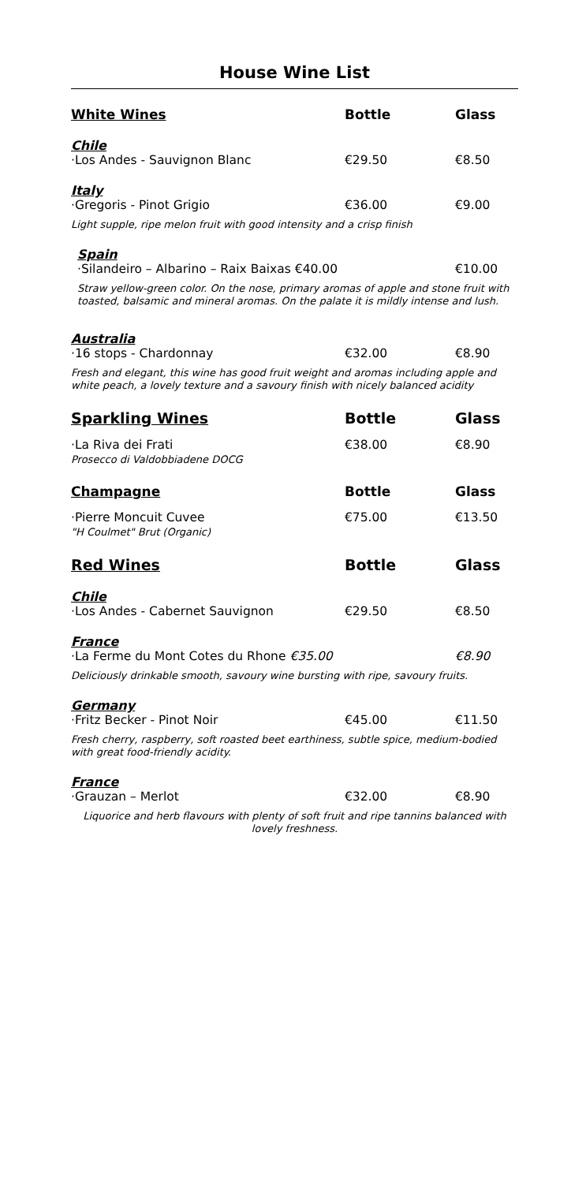House Wine List
White Wines Bottle Glass
Chile
·Los Andes - Sauvignon Blanc €29.50 €8.50
Italy
·Gregoris - Pinot Grigio €36.00 €9.00
Light supple, ripe melon fruit with good intensity and a crisp finish
Spain
·Silandeiro – Albarino – Raix Baixas €40.00 €10.00
Straw yellow-green color. On the nose, primary aromas of apple and stone fruit with toasted, balsamic and mineral aromas. On the palate it is mildly intense and lush.
Australia
·16 stops - Chardonnay €32.00 €8.90
Fresh and elegant, this wine has good fruit weight and aromas including apple and white peach, a lovely texture and a savoury finish with nicely balanced acidity
Sparkling Wines Bottle Glass
·La Riva dei Frati
Prosecco di Valdobbiadene DOCG €38.00 €8.90
Champagne Bottle Glass
·Pierre Moncuit Cuvee
"H Coulmet" Brut (Organic) €75.00 €13.50
Red Wines Bottle Glass
Chile
·Los Andes - Cabernet Sauvignon €29.50 €8.50
France
·La Ferme du Mont Cotes du Rhone €35.00 €8.90
Deliciously drinkable smooth, savoury wine bursting with ripe, savoury fruits.
Germany
·Fritz Becker - Pinot Noir €45.00 €11.50
Fresh cherry, raspberry, soft roasted beet earthiness, subtle spice, medium-bodied with great food-friendly acidity.
France
·Grauzan – Merlot €32.00 €8.90
Liquorice and herb flavours with plenty of soft fruit and ripe tannins balanced with lovely freshness.